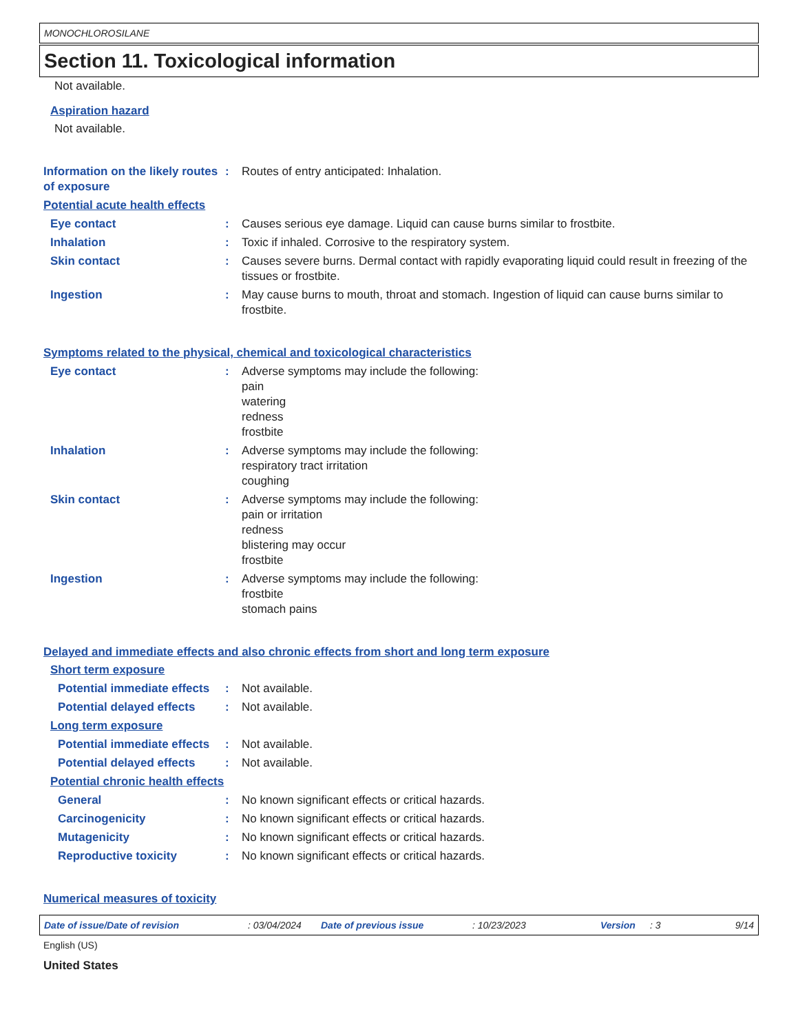MONOCHLOROSILANE
Section 11. Toxicological information
Not available.
Aspiration hazard
Not available.
Information on the likely routes of exposure
: Routes of entry anticipated: Inhalation.
Potential acute health effects
Eye contact : Causes serious eye damage. Liquid can cause burns similar to frostbite.
Inhalation : Toxic if inhaled. Corrosive to the respiratory system.
Skin contact : Causes severe burns. Dermal contact with rapidly evaporating liquid could result in freezing of the tissues or frostbite.
Ingestion : May cause burns to mouth, throat and stomach. Ingestion of liquid can cause burns similar to frostbite.
Symptoms related to the physical, chemical and toxicological characteristics
Eye contact : Adverse symptoms may include the following:
pain
watering
redness
frostbite
Inhalation : Adverse symptoms may include the following:
respiratory tract irritation
coughing
Skin contact : Adverse symptoms may include the following:
pain or irritation
redness
blistering may occur
frostbite
Ingestion : Adverse symptoms may include the following:
frostbite
stomach pains
Delayed and immediate effects and also chronic effects from short and long term exposure
Short term exposure
Potential immediate effects
: Not available.
Potential delayed effects
: Not available.
Long term exposure
Potential immediate effects
: Not available.
Potential delayed effects
: Not available.
Potential chronic health effects
General : No known significant effects or critical hazards.
Carcinogenicity : No known significant effects or critical hazards.
Mutagenicity : No known significant effects or critical hazards.
Reproductive toxicity : No known significant effects or critical hazards.
Numerical measures of toxicity
Date of issue/Date of revision: 03/04/2024 Date of previous issue: 10/23/2023 Version: 3 9/14
English (US)
United States